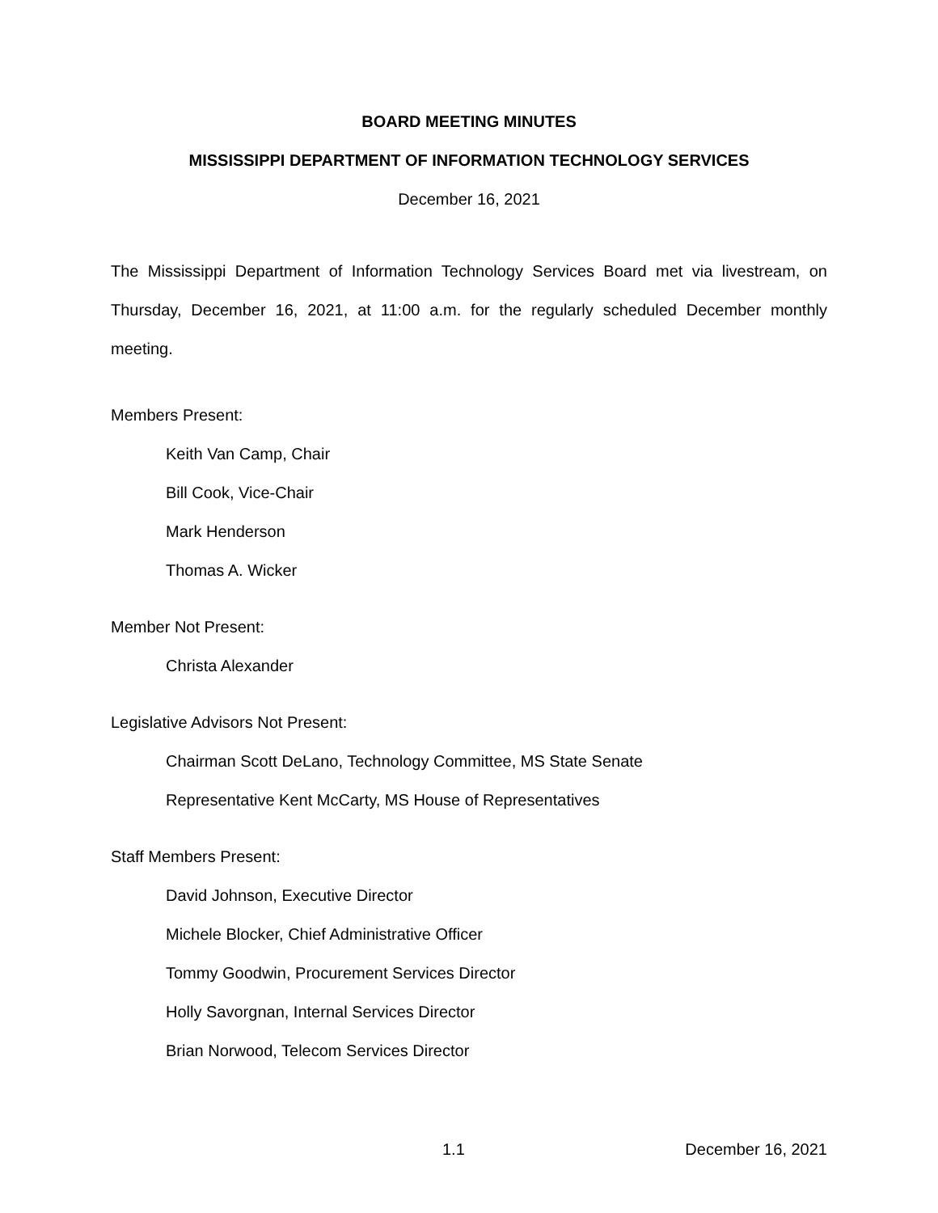BOARD MEETING MINUTES
MISSISSIPPI DEPARTMENT OF INFORMATION TECHNOLOGY SERVICES
December 16, 2021
The Mississippi Department of Information Technology Services Board met via livestream, on Thursday, December 16, 2021, at 11:00 a.m. for the regularly scheduled December monthly meeting.
Members Present:
Keith Van Camp, Chair
Bill Cook, Vice-Chair
Mark Henderson
Thomas A. Wicker
Member Not Present:
Christa Alexander
Legislative Advisors Not Present:
Chairman Scott DeLano, Technology Committee, MS State Senate
Representative Kent McCarty, MS House of Representatives
Staff Members Present:
David Johnson, Executive Director
Michele Blocker, Chief Administrative Officer
Tommy Goodwin, Procurement Services Director
Holly Savorgnan, Internal Services Director
Brian Norwood, Telecom Services Director
1.1 December 16, 2021